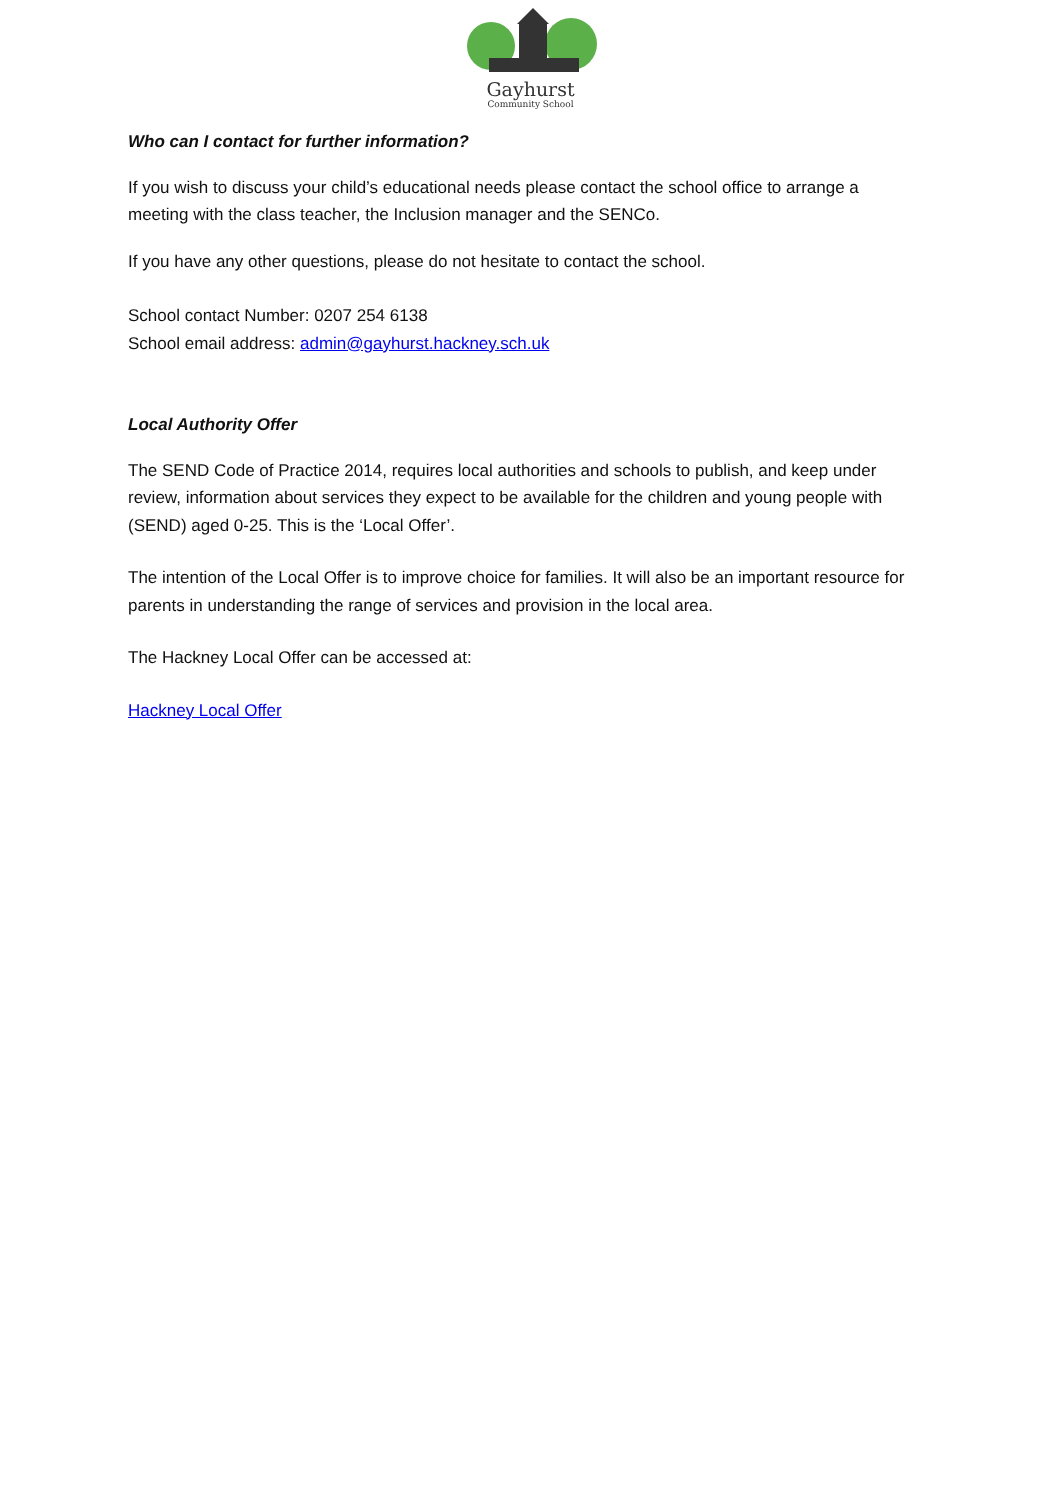Gayhurst
Community School
Who can I contact for further information?
If you wish to discuss your child’s educational needs please contact the school office to arrange a meeting with the class teacher, the Inclusion manager and the SENCo.
If you have any other questions, please do not hesitate to contact the school.
School contact Number: 0207 254 6138
School email address: admin@gayhurst.hackney.sch.uk
Local Authority Offer
The SEND Code of Practice 2014, requires local authorities and schools to publish, and keep under review, information about services they expect to be available for the children and young people with (SEND) aged 0-25. This is the ‘Local Offer’.
The intention of the Local Offer is to improve choice for families. It will also be an important resource for parents in understanding the range of services and provision in the local area.
The Hackney Local Offer can be accessed at:
Hackney Local Offer